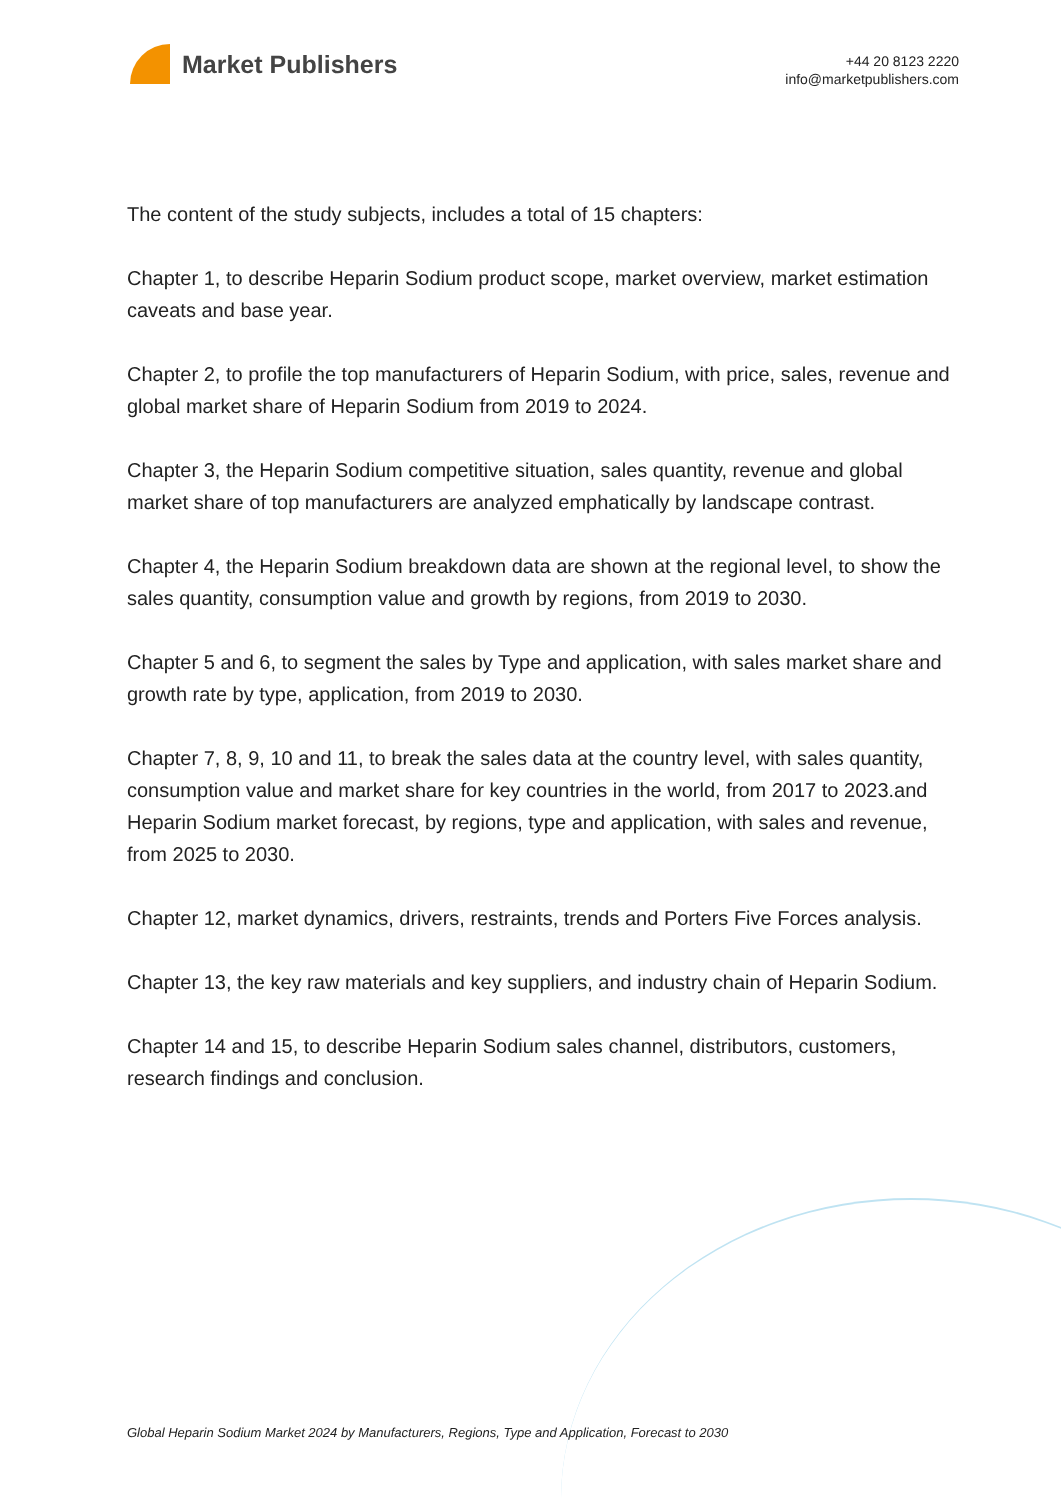Market Publishers
+44 20 8123 2220
info@marketpublishers.com
The content of the study subjects, includes a total of 15 chapters:
Chapter 1, to describe Heparin Sodium product scope, market overview, market estimation caveats and base year.
Chapter 2, to profile the top manufacturers of Heparin Sodium, with price, sales, revenue and global market share of Heparin Sodium from 2019 to 2024.
Chapter 3, the Heparin Sodium competitive situation, sales quantity, revenue and global market share of top manufacturers are analyzed emphatically by landscape contrast.
Chapter 4, the Heparin Sodium breakdown data are shown at the regional level, to show the sales quantity, consumption value and growth by regions, from 2019 to 2030.
Chapter 5 and 6, to segment the sales by Type and application, with sales market share and growth rate by type, application, from 2019 to 2030.
Chapter 7, 8, 9, 10 and 11, to break the sales data at the country level, with sales quantity, consumption value and market share for key countries in the world, from 2017 to 2023.and Heparin Sodium market forecast, by regions, type and application, with sales and revenue, from 2025 to 2030.
Chapter 12, market dynamics, drivers, restraints, trends and Porters Five Forces analysis.
Chapter 13, the key raw materials and key suppliers, and industry chain of Heparin Sodium.
Chapter 14 and 15, to describe Heparin Sodium sales channel, distributors, customers, research findings and conclusion.
Global Heparin Sodium Market 2024 by Manufacturers, Regions, Type and Application, Forecast to 2030